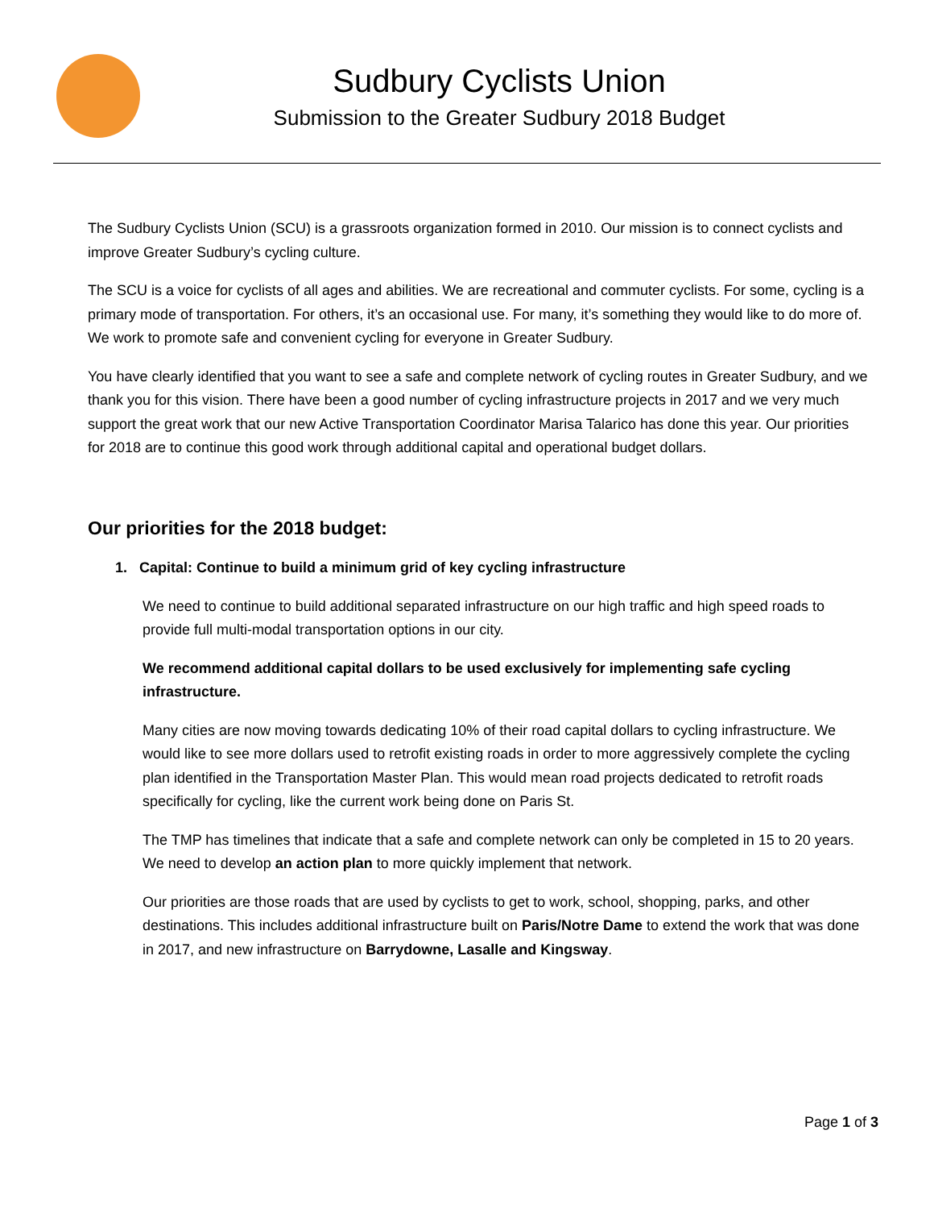Sudbury Cyclists Union
Submission to the Greater Sudbury 2018 Budget
The Sudbury Cyclists Union (SCU) is a grassroots organization formed in 2010. Our mission is to connect cyclists and improve Greater Sudbury’s cycling culture.
The SCU is a voice for cyclists of all ages and abilities. We are recreational and commuter cyclists. For some, cycling is a primary mode of transportation. For others, it’s an occasional use. For many, it’s something they would like to do more of. We work to promote safe and convenient cycling for everyone in Greater Sudbury.
You have clearly identified that you want to see a safe and complete network of cycling routes in Greater Sudbury, and we thank you for this vision. There have been a good number of cycling infrastructure projects in 2017 and we very much support the great work that our new Active Transportation Coordinator Marisa Talarico has done this year. Our priorities for 2018 are to continue this good work through additional capital and operational budget dollars.
Our priorities for the 2018 budget:
1. Capital: Continue to build a minimum grid of key cycling infrastructure
We need to continue to build additional separated infrastructure on our high traffic and high speed roads to provide full multi-modal transportation options in our city.
We recommend additional capital dollars to be used exclusively for implementing safe cycling infrastructure.
Many cities are now moving towards dedicating 10% of their road capital dollars to cycling infrastructure. We would like to see more dollars used to retrofit existing roads in order to more aggressively complete the cycling plan identified in the Transportation Master Plan. This would mean road projects dedicated to retrofit roads specifically for cycling, like the current work being done on Paris St.
The TMP has timelines that indicate that a safe and complete network can only be completed in 15 to 20 years. We need to develop an action plan to more quickly implement that network.
Our priorities are those roads that are used by cyclists to get to work, school, shopping, parks, and other destinations. This includes additional infrastructure built on Paris/Notre Dame to extend the work that was done in 2017, and new infrastructure on Barrydowne, Lasalle and Kingsway.
Page 1 of 3